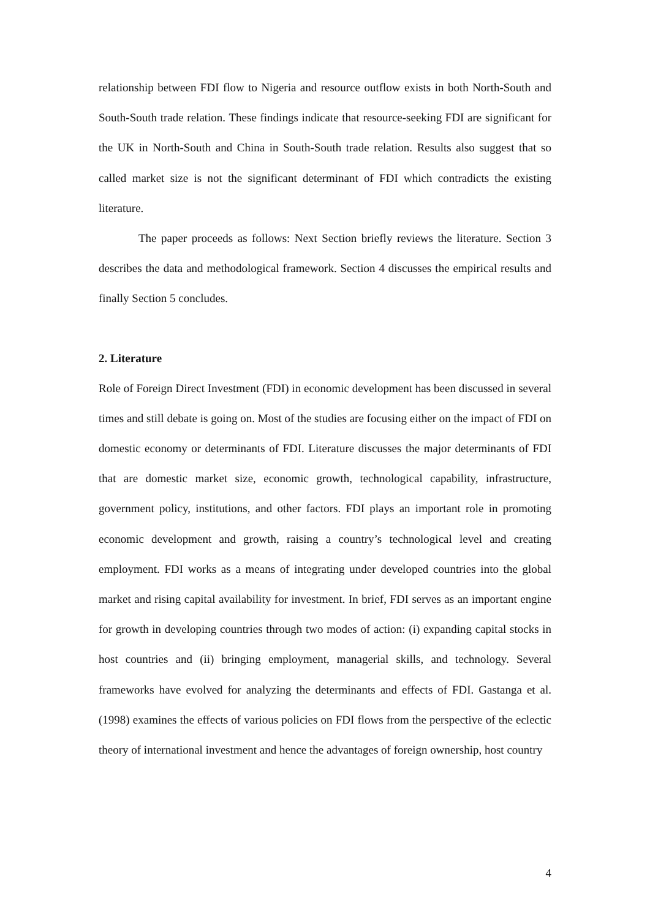relationship between FDI flow to Nigeria and resource outflow exists in both North-South and South-South trade relation. These findings indicate that resource-seeking FDI are significant for the UK in North-South and China in South-South trade relation. Results also suggest that so called market size is not the significant determinant of FDI which contradicts the existing literature.
The paper proceeds as follows: Next Section briefly reviews the literature. Section 3 describes the data and methodological framework. Section 4 discusses the empirical results and finally Section 5 concludes.
2. Literature
Role of Foreign Direct Investment (FDI) in economic development has been discussed in several times and still debate is going on. Most of the studies are focusing either on the impact of FDI on domestic economy or determinants of FDI. Literature discusses the major determinants of FDI that are domestic market size, economic growth, technological capability, infrastructure, government policy, institutions, and other factors. FDI plays an important role in promoting economic development and growth, raising a country’s technological level and creating employment. FDI works as a means of integrating under developed countries into the global market and rising capital availability for investment. In brief, FDI serves as an important engine for growth in developing countries through two modes of action: (i) expanding capital stocks in host countries and (ii) bringing employment, managerial skills, and technology. Several frameworks have evolved for analyzing the determinants and effects of FDI. Gastanga et al. (1998) examines the effects of various policies on FDI flows from the perspective of the eclectic theory of international investment and hence the advantages of foreign ownership, host country
4